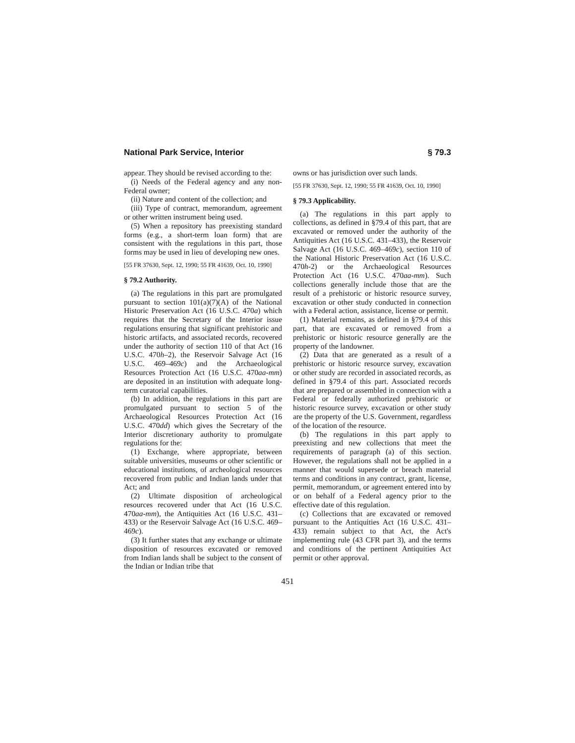National Park Service, Interior § 79.3
appear. They should be revised according to the:
(i) Needs of the Federal agency and any non-Federal owner;
(ii) Nature and content of the collection; and
(iii) Type of contract, memorandum, agreement or other written instrument being used.
(5) When a repository has preexisting standard forms (e.g., a short-term loan form) that are consistent with the regulations in this part, those forms may be used in lieu of developing new ones.
[55 FR 37630, Sept. 12, 1990; 55 FR 41639, Oct. 10, 1990]
§ 79.2 Authority.
(a) The regulations in this part are promulgated pursuant to section 101(a)(7)(A) of the National Historic Preservation Act (16 U.S.C. 470a) which requires that the Secretary of the Interior issue regulations ensuring that significant prehistoric and historic artifacts, and associated records, recovered under the authority of section 110 of that Act (16 U.S.C. 470h–2), the Reservoir Salvage Act (16 U.S.C. 469–469c) and the Archaeological Resources Protection Act (16 U.S.C. 470aa-mm) are deposited in an institution with adequate long-term curatorial capabilities.
(b) In addition, the regulations in this part are promulgated pursuant to section 5 of the Archaeological Resources Protection Act (16 U.S.C. 470dd) which gives the Secretary of the Interior discretionary authority to promulgate regulations for the:
(1) Exchange, where appropriate, between suitable universities, museums or other scientific or educational institutions, of archeological resources recovered from public and Indian lands under that Act; and
(2) Ultimate disposition of archeological resources recovered under that Act (16 U.S.C. 470aa-mm), the Antiquities Act (16 U.S.C. 431–433) or the Reservoir Salvage Act (16 U.S.C. 469–469c).
(3) It further states that any exchange or ultimate disposition of resources excavated or removed from Indian lands shall be subject to the consent of the Indian or Indian tribe that
owns or has jurisdiction over such lands.
[55 FR 37630, Sept. 12, 1990; 55 FR 41639, Oct. 10, 1990]
§ 79.3 Applicability.
(a) The regulations in this part apply to collections, as defined in §79.4 of this part, that are excavated or removed under the authority of the Antiquities Act (16 U.S.C. 431–433), the Reservoir Salvage Act (16 U.S.C. 469–469c), section 110 of the National Historic Preservation Act (16 U.S.C. 470h-2) or the Archaeological Resources Protection Act (16 U.S.C. 470aa-mm). Such collections generally include those that are the result of a prehistoric or historic resource survey, excavation or other study conducted in connection with a Federal action, assistance, license or permit.
(1) Material remains, as defined in §79.4 of this part, that are excavated or removed from a prehistoric or historic resource generally are the property of the landowner.
(2) Data that are generated as a result of a prehistoric or historic resource survey, excavation or other study are recorded in associated records, as defined in §79.4 of this part. Associated records that are prepared or assembled in connection with a Federal or federally authorized prehistoric or historic resource survey, excavation or other study are the property of the U.S. Government, regardless of the location of the resource.
(b) The regulations in this part apply to preexisting and new collections that meet the requirements of paragraph (a) of this section. However, the regulations shall not be applied in a manner that would supersede or breach material terms and conditions in any contract, grant, license, permit, memorandum, or agreement entered into by or on behalf of a Federal agency prior to the effective date of this regulation.
(c) Collections that are excavated or removed pursuant to the Antiquities Act (16 U.S.C. 431–433) remain subject to that Act, the Act's implementing rule (43 CFR part 3), and the terms and conditions of the pertinent Antiquities Act permit or other approval.
451